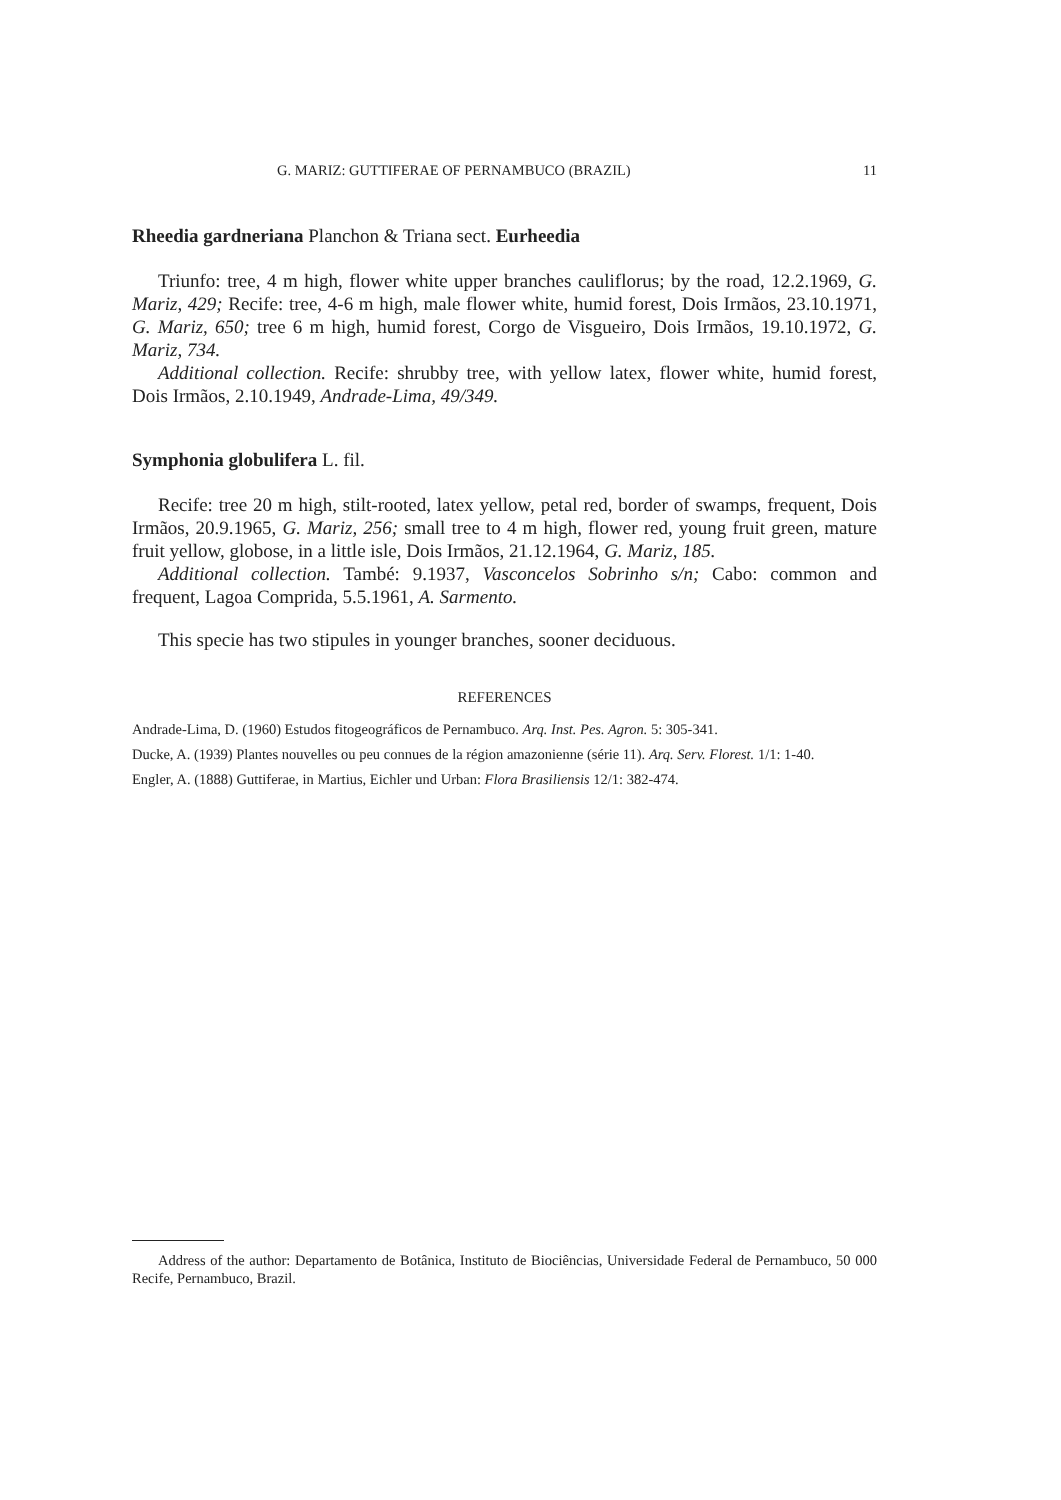G. MARIZ: GUTTIFERAE OF PERNAMBUCO (BRAZIL) 11
Rheedia gardneriana Planchon & Triana sect. Eurheedia
Triunfo: tree, 4 m high, flower white upper branches cauliflorus; by the road, 12.2.1969, G. Mariz, 429; Recife: tree, 4-6 m high, male flower white, humid forest, Dois Irmãos, 23.10.1971, G. Mariz, 650; tree 6 m high, humid forest, Corgo de Visgueiro, Dois Irmãos, 19.10.1972, G. Mariz, 734.
Additional collection. Recife: shrubby tree, with yellow latex, flower white, humid forest, Dois Irmãos, 2.10.1949, Andrade-Lima, 49/349.
Symphonia globulifera L. fil.
Recife: tree 20 m high, stilt-rooted, latex yellow, petal red, border of swamps, frequent, Dois Irmãos, 20.9.1965, G. Mariz, 256; small tree to 4 m high, flower red, young fruit green, mature fruit yellow, globose, in a little isle, Dois Irmãos, 21.12.1964, G. Mariz, 185.
Additional collection. També: 9.1937, Vasconcelos Sobrinho s/n; Cabo: common and frequent, Lagoa Comprida, 5.5.1961, A. Sarmento.
This specie has two stipules in younger branches, sooner deciduous.
REFERENCES
Andrade-Lima, D. (1960) Estudos fitogeográficos de Pernambuco. Arq. Inst. Pes. Agron. 5: 305-341.
Ducke, A. (1939) Plantes nouvelles ou peu connues de la région amazonienne (série 11). Arq. Serv. Florest. 1/1: 1-40.
Engler, A. (1888) Guttiferae, in Martius, Eichler und Urban: Flora Brasiliensis 12/1: 382-474.
Address of the author: Departamento de Botânica, Instituto de Biociências, Universidade Federal de Pernambuco, 50 000 Recife, Pernambuco, Brazil.